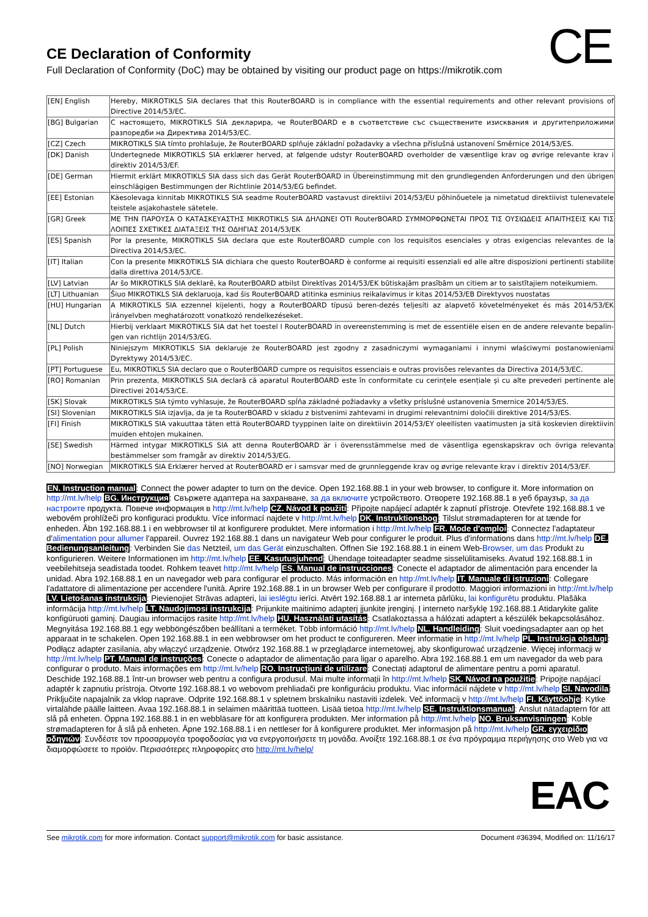CE
CE Declaration of Conformity
Full Declaration of Conformity (DoC) may be obtained by visiting our product page on https://mikrotik.com
| [EN] English | Hereby, MIKROTIKLS SIA declares that this RouterBOARD is in compliance with the essential requirements and other relevant provisions of Directive 2014/53/EC. |
| [BG] Bulgarian | С настоящето, MIKROTIKLS SIA декларира, че RouterBOARD е в съответствие със съществените изисквания и другитеприложими разпоредби на Директива 2014/53/EC. |
| [CZ] Czech | MIKROTIKLS SIA tímto prohlašuje, že RouterBOARD splňuje základní požadavky a všechna příslušná ustanovení Směrnice 2014/53/ES. |
| [DK] Danish | Undertegnede MIKROTIKLS SIA erklærer herved, at følgende udstyr RouterBOARD overholder de væsentlige krav og øvrige relevante krav i direktiv 2014/53/EF. |
| [DE] German | Hiermit erklärt MIKROTIKLS SIA dass sich das Gerät RouterBOARD in Übereinstimmung mit den grundlegenden Anforderungen und den übrigen einschlägigen Bestimmungen der Richtlinie 2014/53/EG befindet. |
| [EE] Estonian | Käesolevaga kinnitab MIKROTIKLS SIA seadme RouterBOARD vastavust direktiivi 2014/53/EU põhinõuetele ja nimetatud direktiivist tulenevatele teistele asjakohastele sätetele. |
| [GR] Greek | ΜΕ ΤΗΝ ΠΑΡΟΥΣΑ Ο ΚΑΤΑΣΚΕΥΑΣΤΗΣ MIKROTIKLS SIA ΔΗΛΩΝΕΙ ΟΤΙ RouterBOARD ΣΥΜΜΟΡΦΩΝΕΤΑΙ ΠΡΟΣ ΤΙΣ ΟΥΣΙΩΔΕΙΣ ΑΠΑΙΤΗΣΕΙΣ ΚΑΙ ΤΙΣ ΛΟΙΠΕΣ ΣΧΕΤΙΚΕΣ ΔΙΑΤΑΞΕΙΣ ΤΗΣ ΟΔΗΓΙΑΣ 2014/53/ΕΚ |
| [ES] Spanish | Por la presente, MIKROTIKLS SIA declara que este RouterBOARD cumple con los requisitos esenciales y otras exigencias relevantes de la Directiva 2014/53/EC. |
| [IT] Italian | Con la presente MIKROTIKLS SIA dichiara che questo RouterBOARD è conforme ai requisiti essenziali ed alle altre disposizioni pertinenti stabilite dalla direttiva 2014/53/CE. |
| [LV] Latvian | Ar šo MIKROTIKLS SIA deklarē, ka RouterBOARD atbilst Direktīvas 2014/53/EK būtiskajām prasībām un citiem ar to saistītajiem noteikumiem. |
| [LT] Lithuanian | Šiuo MIKROTIKLS SIA deklaruoja, kad šis RouterBOARD atitinka esminius reikalavimus ir kitas 2014/53/EB Direktyvos nuostatas |
| [HU] Hungarian | A MIKROTIKLS SIA ezzennel kijelenti, hogy a RouterBOARD típusú beren-dezés teljesíti az alapvető követelményeket és más 2014/53/EK irányelvben meghatározott vonatkozó rendelkezéseket. |
| [NL] Dutch | Hierbij verklaart MIKROTIKLS SIA dat het toestel l RouterBOARD in overeenstemming is met de essentiële eisen en de andere relevante bepalin-gen van richtlijn 2014/53/EG. |
| [PL] Polish | Niniejszym MIKROTIKLS SIA deklaruje że RouterBOARD jest zgodny z zasadniczymi wymaganiami i innymi właściwymi postanowieniami Dyrektywy 2014/53/EC. |
| [PT] Portuguese | Eu, MIKROTIKLS SIA declaro que o RouterBOARD cumpre os requisitos essenciais e outras provisões relevantes da Directiva 2014/53/EC. |
| [RO] Romanian | Prin prezenta, MIKROTIKLS SIA declară că aparatul RouterBOARD este în conformitate cu cerințele esențiale și cu alte prevederi pertinente ale Directivei 2014/53/CE. |
| [SK] Slovak | MIKROTIKLS SIA týmto vyhlasuje, že RouterBOARD spĺňa základné požiadavky a všetky príslušné ustanovenia Smernice 2014/53/ES. |
| [SI] Slovenian | MIKROTIKLS SIA izjavlja, da je ta RouterBOARD v skladu z bistvenimi zahtevami in drugimi relevantnimi določili direktive 2014/53/ES. |
| [FI] Finish | MIKROTIKLS SIA vakuuttaa täten että RouterBOARD tyyppinen laite on direktiivin 2014/53/EY oleellisten vaatimusten ja sitä koskevien direktiivin muiden ehtojen mukainen. |
| [SE] Swedish | Härmed intygar MIKROTIKLS SIA att denna RouterBOARD är i överensstämmelse med de väsentliga egenskapskrav och övriga relevanta bestämmelser som framgår av direktiv 2014/53/EG. |
| [NO] Norwegian | MIKROTIKLS SIA Erklærer herved at RouterBOARD er i samsvar med de grunnleggende krav og øvrige relevante krav i direktiv 2014/53/EF. |
EN. Instruction manual: Connect the power adapter to turn on the device. Open 192.168.88.1 in your web browser, to configure it. More information on http://mt.lv/help BG. Инструкция: Свържете адаптера на захранване, за да включите устройството. Отворете 192.168.88.1 в уеб браузър, за да настроите продукта. Повече информация в http://mt.lv/help CZ. Návod k použití: Připojte napájecí adaptér k zapnutí přístroje. Otevřete 192.168.88.1 ve webovém prohlížeči pro konfiguraci produktu. Více informací najdete v http://mt.lv/help DK. Instruktionsbog: Tilslut strømadapteren for at tænde for enheden. Åbn 192.168.88.1 i en webbrowser til at konfigurere produktet. Mere information i http://mt.lv/help FR. Mode d'emploi: Connectez l'adaptateur d'alimentation pour allumer l'appareil. Ouvrez 192.168.88.1 dans un navigateur Web pour configurer le produit. Plus d'informations dans http://mt.lv/help DE. Bedienungsanleitung: Verbinden Sie das Netzteil, um das Gerät einzuschalten. Öffnen Sie 192.168.88.1 in einem Web-Browser, um das Produkt zu konfigurieren. Weitere Informationen im http://mt.lv/help EE. Kasutusjuhend: Ühendage toiteadapter seadme sisselülitamiseks. Avatud 192.168.88.1 in veebilehitseja seadistada toodet. Rohkem teavet http://mt.lv/help ES. Manual de instrucciones: Conecte el adaptador de alimentación para encender la unidad. Abra 192.168.88.1 en un navegador web para configurar el producto. Más información en http://mt.lv/help IT. Manuale di istruzioni: Collegare l'adattatore di alimentazione per accendere l'unità. Aprire 192.168.88.1 in un browser Web per configurare il prodotto. Maggiori informazioni in http://mt.lv/help LV. Lietošanas instrukcija: Pievienojiet Strāvas adapteri, lai ieslēgtu ierīci. Atvērt 192.168.88.1 ar interneta pārlūku, lai konfigurētu produktu. Plašāka informācija http://mt.lv/help LT. Naudojimosi instrukcija: Prijunkite maitinimo adapterį įjunkite įrenginį. Į interneto naršyklę 192.168.88.1 Atidarykite galite konfigūruoti gaminį. Daugiau informacijos rasite http://mt.lv/help HU. Használati utasítás: Csatlakoztassa a hálózati adaptert a készülék bekapcsolásához. Megnyitása 192.168.88.1 egy webböngészőben beállítani a terméket. Több információ http://mt.lv/help NL. Handleiding: Sluit voedingsadapter aan op het apparaat in te schakelen. Open 192.168.88.1 in een webbrowser om het product te configureren. Meer informatie in http://mt.lv/help PL. Instrukcja obsługi: Podłącz adapter zasilania, aby włączyć urządzenie. Otwórz 192.168.88.1 w przeglądarce internetowej, aby skonfigurować urządzenie. Więcej informacji w http://mt.lv/help PT. Manual de instruções: Conecte o adaptador de alimentação para ligar o aparelho. Abra 192.168.88.1 em um navegador da web para configurar o produto. Mais informações em http://mt.lv/help RO. Instrucțiuni de utilizare: Conectați adaptorul de alimentare pentru a porni aparatul. Deschide 192.168.88.1 într-un browser web pentru a configura produsul. Mai multe informații în http://mt.lv/help SK. Návod na použitie: Pripojte napájací adaptér k zapnutiu prístroja. Otvorte 192.168.88.1 vo webovom prehliadači pre konfiguráciu produktu. Viac informácií nájdete v http://mt.lv/help SI. Navodila: Priključite napajalnik za vklop naprave. Odprite 192.168.88.1 v spletnem brskalniku nastaviti izdelek. Več informacij v http://mt.lv/help FI. Käyttöohje: Kytke virtalähde päälle laitteen. Avaa 192.168.88.1 in selaimen määrittää tuotteen. Lisää tietoa http://mt.lv/help SE. Instruktionsmanual: Anslut nätadaptern för att slå på enheten. Öppna 192.168.88.1 in en webbläsare för att konfigurera produkten. Mer information på http://mt.lv/help NO. Bruksanvisningen: Koble strømadapteren for å slå på enheten. Åpne 192.168.88.1 i en nettleser for å konfigurere produktet. Mer informasjon på http://mt.lv/help GR. εγχειρίδιο οδηγιών: Συνδέστε τον προσαρμογέα τροφοδοσίας για να ενεργοποιήσετε τη μονάδα. Ανοίξτε 192.168.88.1 σε ένα πρόγραμμα περιήγησης στο Web για να διαμορφώσετε το προϊόν. Περισσότερες πληροφορίες στο http://mt.lv/help/
EAC
See mikrotik.com for more information. Contact support@mikrotik.com for basic assistance. Document #36394, Modified on: 11/16/17